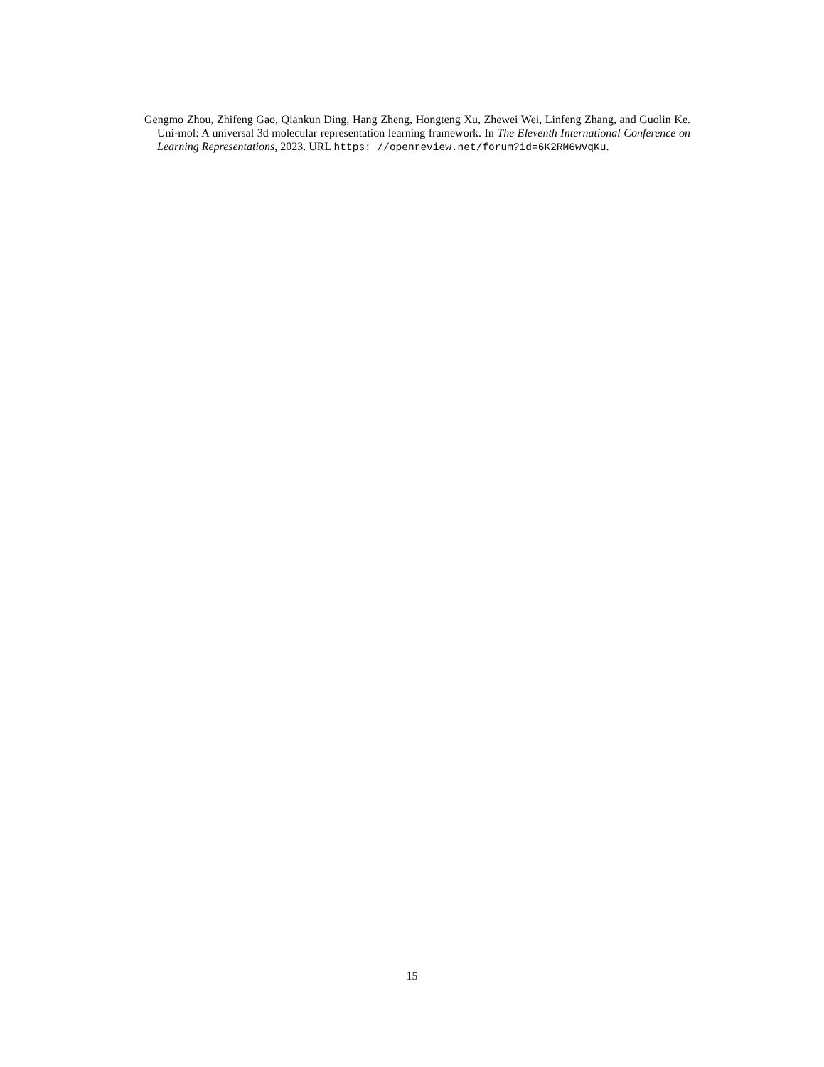Gengmo Zhou, Zhifeng Gao, Qiankun Ding, Hang Zheng, Hongteng Xu, Zhewei Wei, Linfeng Zhang, and Guolin Ke. Uni-mol: A universal 3d molecular representation learning framework. In The Eleventh International Conference on Learning Representations, 2023. URL https: //openreview.net/forum?id=6K2RM6wVqKu.
15